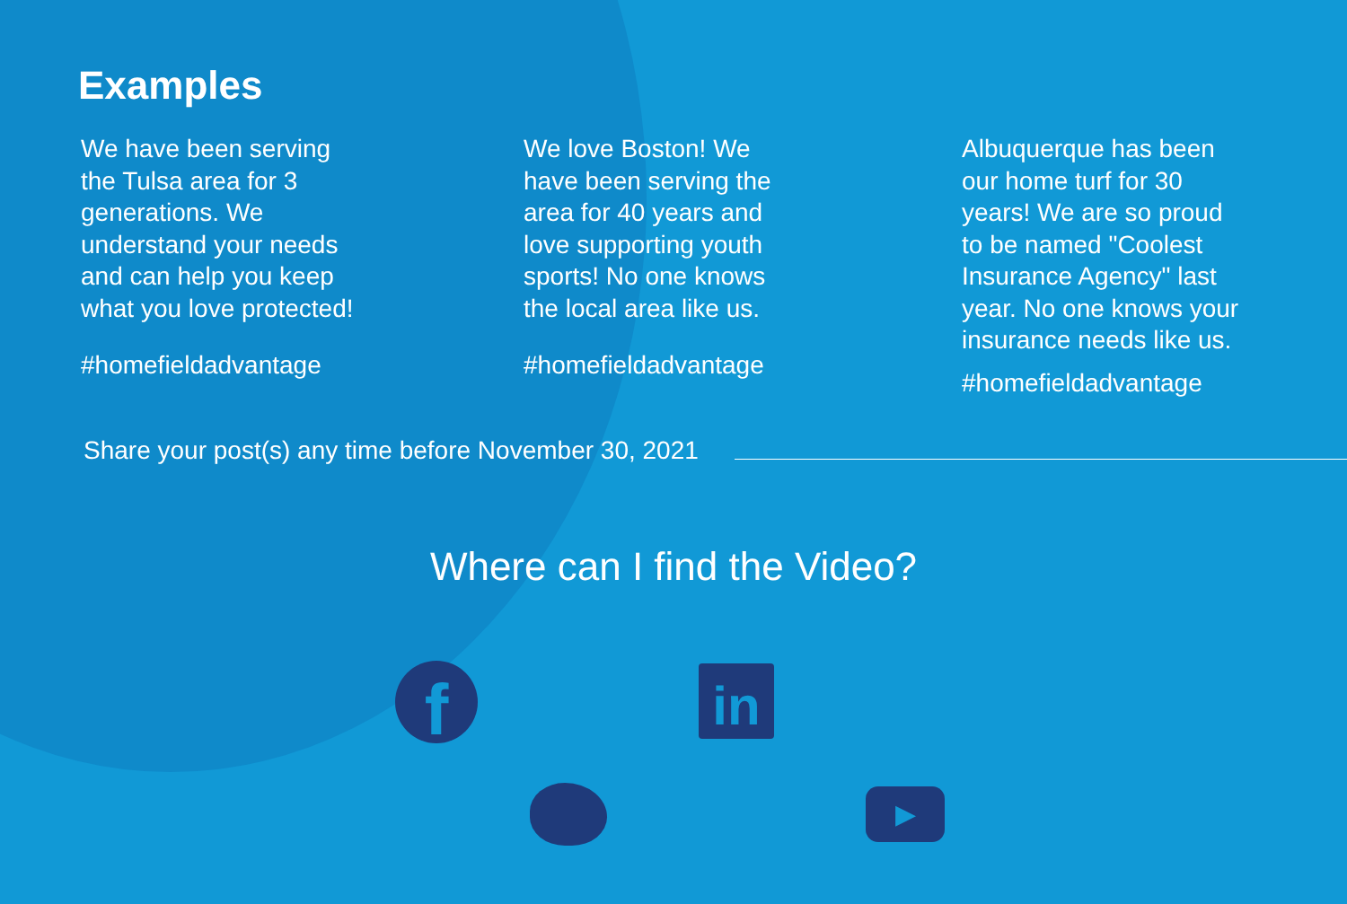Examples
We have been serving
the Tulsa area for 3
generations. We
understand your needs
and can help you keep
what you love protected!
#homefieldadvantage
We love Boston! We
have been serving the
area for 40 years and
love supporting youth
sports! No one knows
the local area like us.
#homefieldadvantage
Albuquerque has been
our home turf for 30
years! We are so proud
to be named "Coolest
Insurance Agency" last
year. No one knows your
insurance needs like us.
#homefieldadvantage
Share your post(s) any time before November 30, 2021
Where can I find the Video?
f in
▶